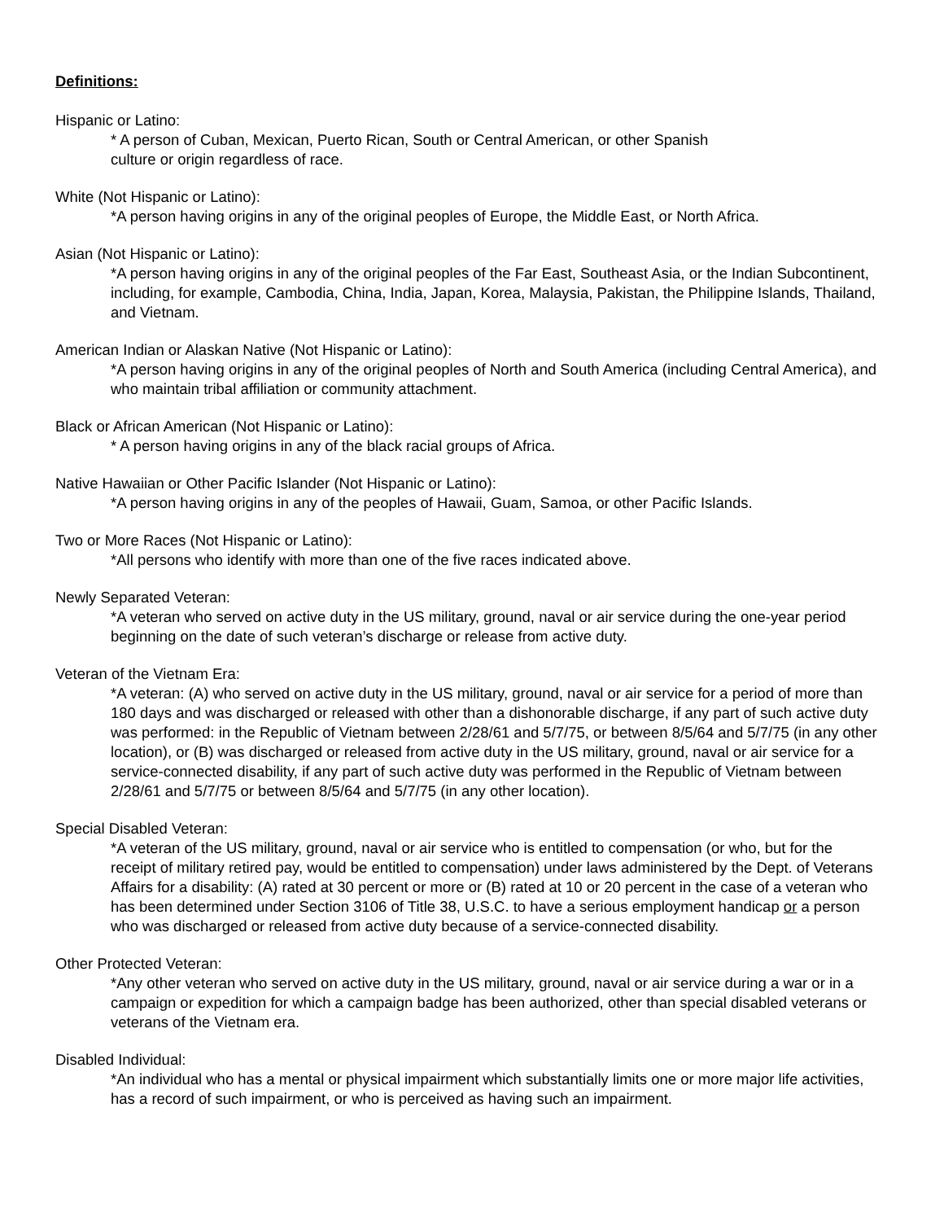Definitions:
Hispanic or Latino:
* A person of Cuban, Mexican, Puerto Rican, South or Central American, or other Spanish
culture or origin regardless of race.
White (Not Hispanic or Latino):
*A person having origins in any of the original peoples of Europe, the Middle East, or North Africa.
Asian (Not Hispanic or Latino):
*A person having origins in any of the original peoples of the Far East, Southeast Asia, or the Indian Subcontinent, including, for example, Cambodia, China, India, Japan, Korea, Malaysia, Pakistan, the Philippine Islands, Thailand, and Vietnam.
American Indian or Alaskan Native (Not Hispanic or Latino):
*A person having origins in any of the original peoples of North and South America (including Central America), and who maintain tribal affiliation or community attachment.
Black or African American (Not Hispanic or Latino):
* A person having origins in any of the black racial groups of Africa.
Native Hawaiian or Other Pacific Islander (Not Hispanic or Latino):
*A person having origins in any of the peoples of Hawaii, Guam, Samoa, or other Pacific Islands.
Two or More Races (Not Hispanic or Latino):
*All persons who identify with more than one of the five races indicated above.
Newly Separated Veteran:
*A veteran who served on active duty in the US military, ground, naval or air service during the one-year period beginning on the date of such veteran’s discharge or release from active duty.
Veteran of the Vietnam Era:
*A veteran: (A) who served on active duty in the US military, ground, naval or air service for a period of more than 180 days and was discharged or released with other than a dishonorable discharge, if any part of such active duty was performed: in the Republic of Vietnam between 2/28/61 and 5/7/75, or between 8/5/64 and 5/7/75 (in any other location), or (B) was discharged or released from active duty in the US military, ground, naval or air service for a service-connected disability, if any part of such active duty was performed in the Republic of Vietnam between 2/28/61 and 5/7/75 or between 8/5/64 and 5/7/75 (in any other location).
Special Disabled Veteran:
*A veteran of the US military, ground, naval or air service who is entitled to compensation (or who, but for the receipt of military retired pay, would be entitled to compensation) under laws administered by the Dept. of Veterans Affairs for a disability: (A) rated at 30 percent or more or (B) rated at 10 or 20 percent in the case of a veteran who has been determined under Section 3106 of Title 38, U.S.C. to have a serious employment handicap or a person who was discharged or released from active duty because of a service-connected disability.
Other Protected Veteran:
*Any other veteran who served on active duty in the US military, ground, naval or air service during a war or in a campaign or expedition for which a campaign badge has been authorized, other than special disabled veterans or veterans of the Vietnam era.
Disabled Individual:
*An individual who has a mental or physical impairment which substantially limits one or more major life activities, has a record of such impairment, or who is perceived as having such an impairment.